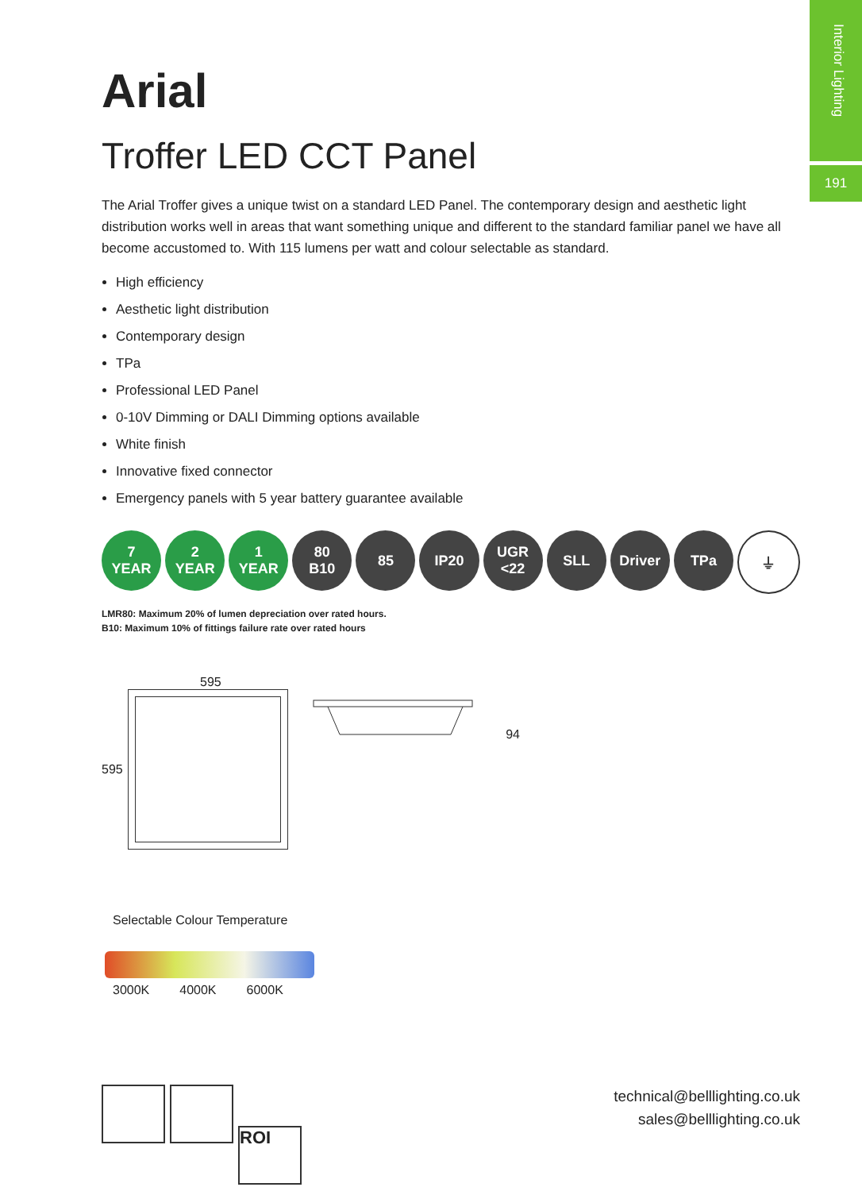Interior Lighting
191
Arial
Troffer LED CCT Panel
The Arial Troffer gives a unique twist on a standard LED Panel. The contemporary design and aesthetic light distribution works well in areas that want something unique and different to the standard familiar panel we have all become accustomed to. With 115 lumens per watt and colour selectable as standard.
High efficiency
Aesthetic light distribution
Contemporary design
TPa
Professional LED Panel
0-10V Dimming or DALI Dimming options available
White finish
Innovative fixed connector
Emergency panels with 5 year battery guarantee available
7
YEAR
2
YEAR
1
YEAR
80
B10
85 IP20 UGR
<22
SLL Driver TPa ⏚
LMR80: Maximum 20% of lumen depreciation over rated hours.
B10: Maximum 10% of fittings failure rate over rated hours
595
595
94
Selectable Colour Temperature
3000K 4000K 6000K
ROI
technical@belllighting.co.uk
sales@belllighting.co.uk